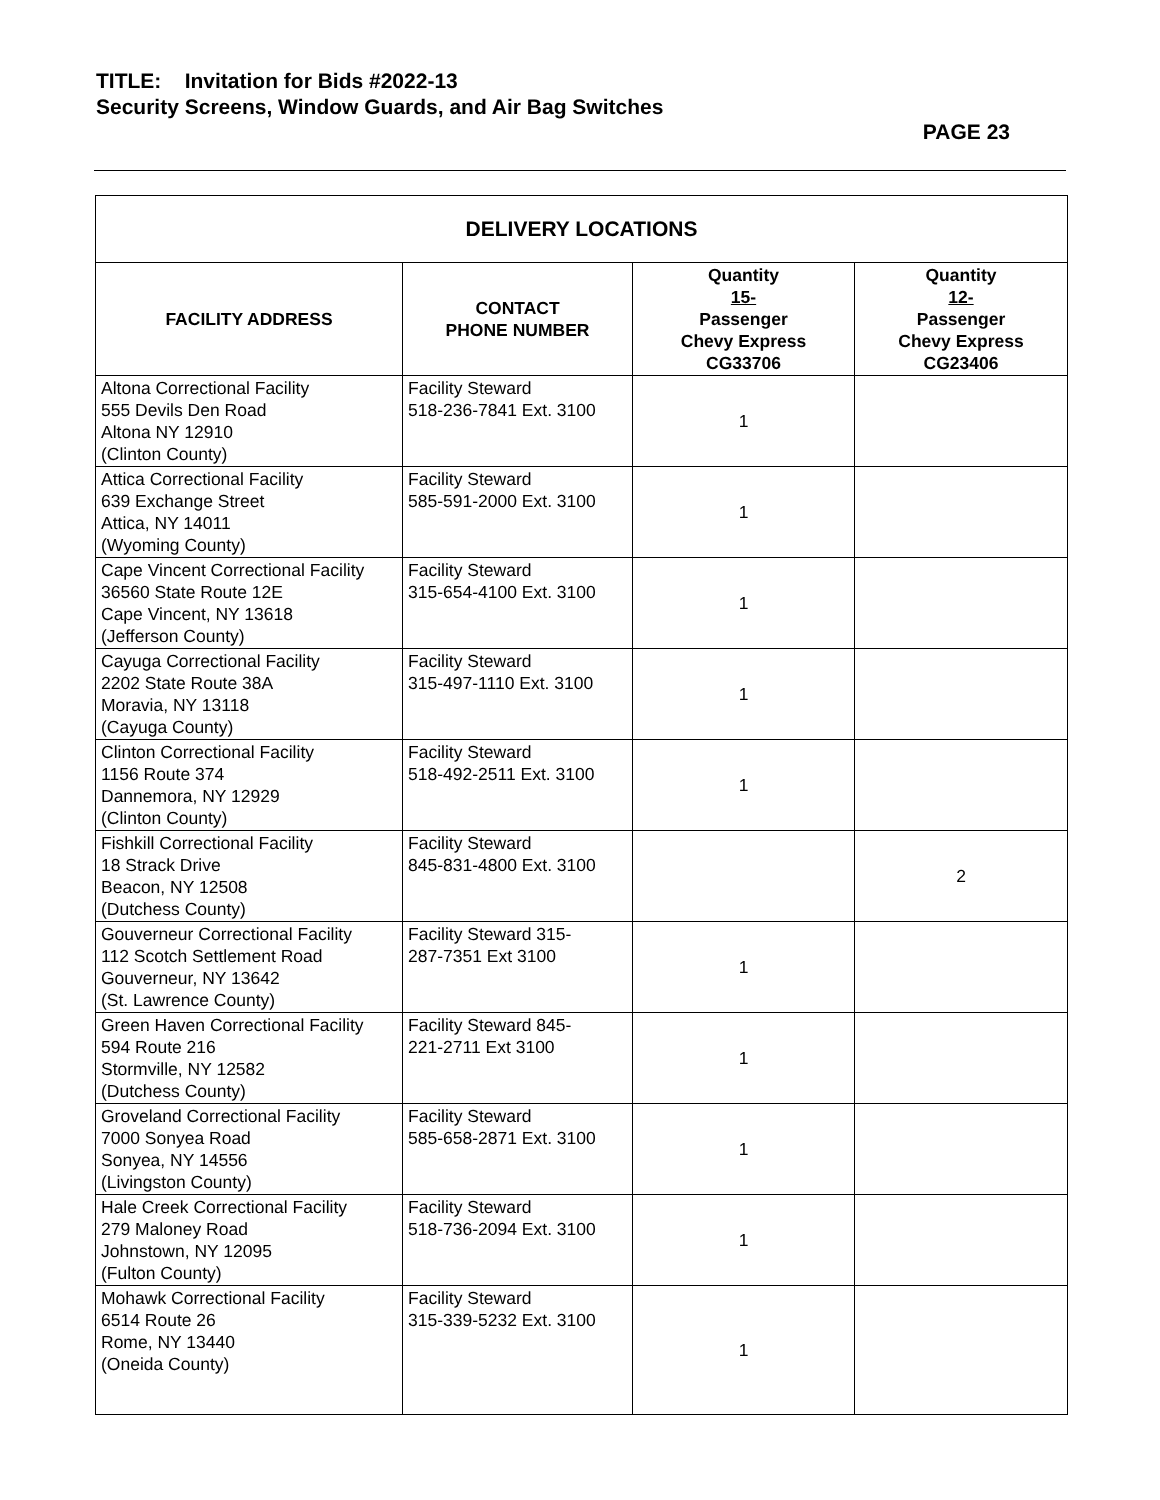TITLE: Invitation for Bids #2022-13
Security Screens, Window Guards, and Air Bag Switches
PAGE 23
| DELIVERY LOCATIONS | | | |
| --- | --- | --- | --- |
| FACILITY ADDRESS | CONTACT PHONE NUMBER | Quantity 15- Passenger Chevy Express CG33706 | Quantity 12- Passenger Chevy Express CG23406 |
| Altona Correctional Facility 555 Devils Den Road Altona NY 12910 (Clinton County) | Facility Steward 518-236-7841 Ext. 3100 | 1 | |
| Attica Correctional Facility 639 Exchange Street Attica, NY 14011 (Wyoming County) | Facility Steward 585-591-2000 Ext. 3100 | 1 | |
| Cape Vincent Correctional Facility 36560 State Route 12E Cape Vincent, NY 13618 (Jefferson County) | Facility Steward 315-654-4100 Ext. 3100 | 1 | |
| Cayuga Correctional Facility 2202 State Route 38A Moravia, NY 13118 (Cayuga County) | Facility Steward 315-497-1110 Ext. 3100 | 1 | |
| Clinton Correctional Facility 1156 Route 374 Dannemora, NY 12929 (Clinton County) | Facility Steward 518-492-2511 Ext. 3100 | 1 | |
| Fishkill Correctional Facility 18 Strack Drive Beacon, NY 12508 (Dutchess County) | Facility Steward 845-831-4800 Ext. 3100 | | 2 |
| Gouverneur Correctional Facility 112 Scotch Settlement Road Gouverneur, NY 13642 (St. Lawrence County) | Facility Steward 315- 287-7351 Ext 3100 | 1 | |
| Green Haven Correctional Facility 594 Route 216 Stormville, NY 12582 (Dutchess County) | Facility Steward 845- 221-2711 Ext 3100 | 1 | |
| Groveland Correctional Facility 7000 Sonyea Road Sonyea, NY 14556 (Livingston County) | Facility Steward 585-658-2871 Ext. 3100 | 1 | |
| Hale Creek Correctional Facility 279 Maloney Road Johnstown, NY 12095 (Fulton County) | Facility Steward 518-736-2094 Ext. 3100 | 1 | |
| Mohawk Correctional Facility 6514 Route 26 Rome, NY 13440 (Oneida County) | Facility Steward 315-339-5232 Ext. 3100 | 1 | |